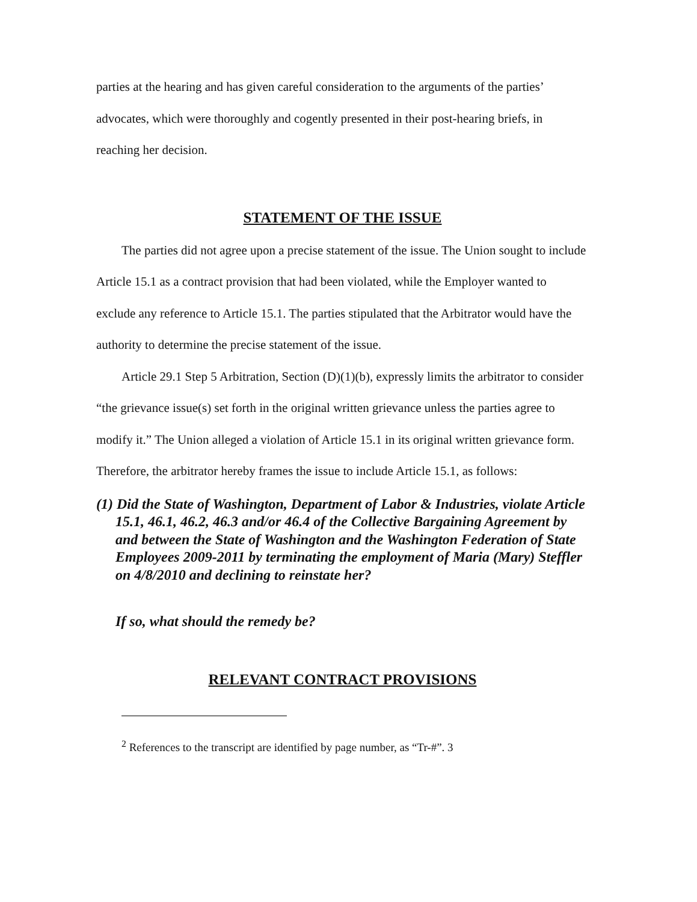parties at the hearing and has given careful consideration to the arguments of the parties’ advocates, which were thoroughly and cogently presented in their post-hearing briefs, in reaching her decision.
STATEMENT OF THE ISSUE
The parties did not agree upon a precise statement of the issue. The Union sought to include Article 15.1 as a contract provision that had been violated, while the Employer wanted to exclude any reference to Article 15.1. The parties stipulated that the Arbitrator would have the authority to determine the precise statement of the issue.
Article 29.1 Step 5 Arbitration, Section (D)(1)(b), expressly limits the arbitrator to consider “the grievance issue(s) set forth in the original written grievance unless the parties agree to modify it.” The Union alleged a violation of Article 15.1 in its original written grievance form. Therefore, the arbitrator hereby frames the issue to include Article 15.1, as follows:
(1) Did the State of Washington, Department of Labor & Industries, violate Article 15.1, 46.1, 46.2, 46.3 and/or 46.4 of the Collective Bargaining Agreement by and between the State of Washington and the Washington Federation of State Employees 2009-2011 by terminating the employment of Maria (Mary) Steffler on 4/8/2010 and declining to reinstate her?
If so, what should the remedy be?
RELEVANT CONTRACT PROVISIONS
<sup>2</sup> References to the transcript are identified by page number, as “Tr-#”. 3